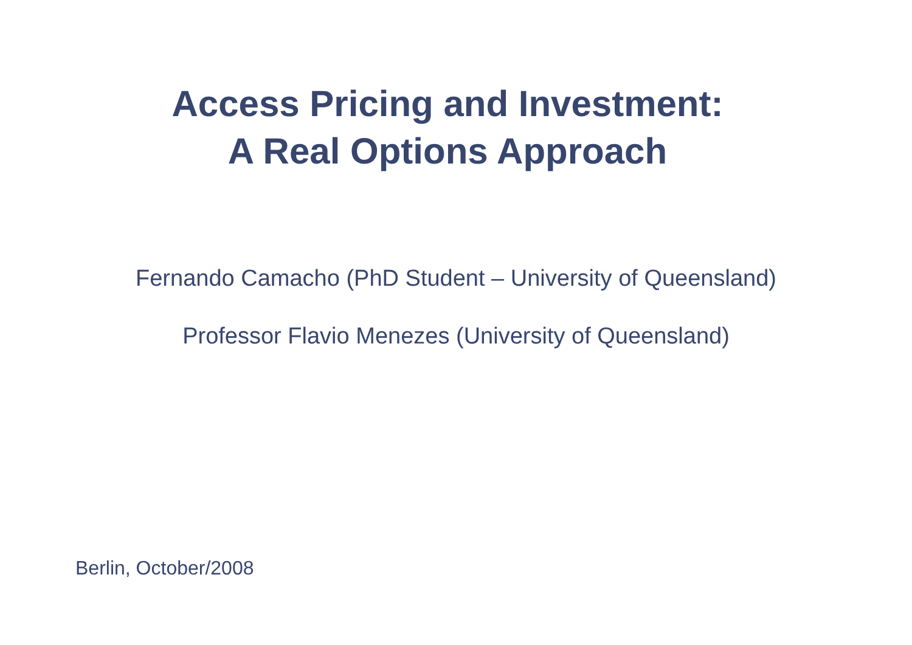Access Pricing and Investment:
A Real Options Approach
Fernando Camacho (PhD Student – University of Queensland)
Professor Flavio Menezes (University of Queensland)
Berlin, October/2008